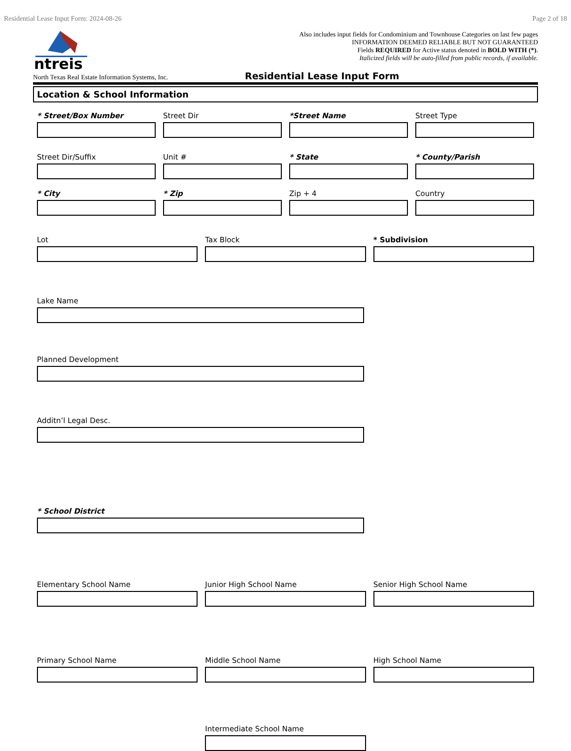Residential Lease Input Form: 2024-08-26 Page 2 of 18
ntreis
Also includes input fields for Condominium and Townhouse Categories on last few pages
INFORMATION DEEMED RELIABLE BUT NOT GUARANTEED
Fields REQUIRED for Active status denoted in BOLD WITH (*).
Italicized fields will be auto-filled from public records, if available.
North Texas Real Estate Information Systems, Inc. Residential Lease Input Form
Location & School Information
* Street/Box Number Street Dir *Street Name Street Type
Street Dir/Suffix Unit # * State * County/Parish
* City * Zip Zip + 4 Country
Lot Tax Block * Subdivision
Lake Name
Planned Development
Additn’l Legal Desc.
* School District
Elementary School Name Junior High School Name Senior High School Name
Primary School Name Middle School Name High School Name
Intermediate School Name